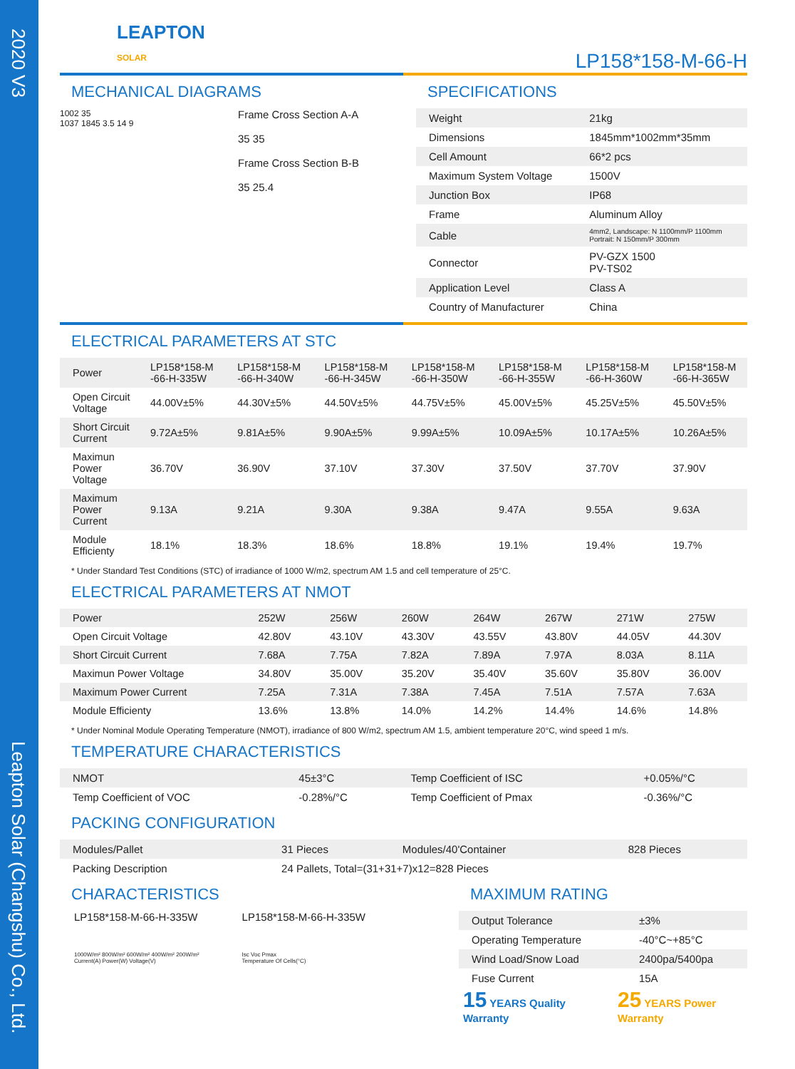2020 V3
Leapton Solar (Changshu) Co., Ltd.
LEAPTON
SOLAR
LP158*158-M-66-H
MECHANICAL DIAGRAMS
1002 35
1037 1845 3.5 14 9
Frame Cross Section A-A
35 35
Frame Cross Section B-B
35 25.4
SPECIFICATIONS
| Weight | 21kg |
| Dimensions | 1845mm*1002mm*35mm |
| Cell Amount | 66*2 pcs |
| Maximum System Voltage | 1500V |
| Junction Box | IP68 |
| Frame | Aluminum Alloy |
| Cable | 4mm2, Landscape: N 1100mm/P 1100mm Portrait: N 150mm/P 300mm |
| Connector | PV-GZX 1500 PV-TS02 |
| Application Level | Class A |
| Country of Manufacturer | China |
ELECTRICAL PARAMETERS AT STC
| Power | LP158*158-M -66-H-335W | LP158*158-M -66-H-340W | LP158*158-M -66-H-345W | LP158*158-M -66-H-350W | LP158*158-M -66-H-355W | LP158*158-M -66-H-360W | LP158*158-M -66-H-365W |
| --- | --- | --- | --- | --- | --- | --- | --- |
| Open Circuit Voltage | 44.00V±5% | 44.30V±5% | 44.50V±5% | 44.75V±5% | 45.00V±5% | 45.25V±5% | 45.50V±5% |
| Short Circuit Current | 9.72A±5% | 9.81A±5% | 9.90A±5% | 9.99A±5% | 10.09A±5% | 10.17A±5% | 10.26A±5% |
| Maximun Power Voltage | 36.70V | 36.90V | 37.10V | 37.30V | 37.50V | 37.70V | 37.90V |
| Maximum Power Current | 9.13A | 9.21A | 9.30A | 9.38A | 9.47A | 9.55A | 9.63A |
| Module Efficienty | 18.1% | 18.3% | 18.6% | 18.8% | 19.1% | 19.4% | 19.7% |
* Under Standard Test Conditions (STC) of irradiance of 1000 W/m2, spectrum AM 1.5 and cell temperature of 25°C.
ELECTRICAL PARAMETERS AT NMOT
| Power | 252W | 256W | 260W | 264W | 267W | 271W | 275W |
| Open Circuit Voltage | 42.80V | 43.10V | 43.30V | 43.55V | 43.80V | 44.05V | 44.30V |
| Short Circuit Current | 7.68A | 7.75A | 7.82A | 7.89A | 7.97A | 8.03A | 8.11A |
| Maximun Power Voltage | 34.80V | 35.00V | 35.20V | 35.40V | 35.60V | 35.80V | 36.00V |
| Maximum Power Current | 7.25A | 7.31A | 7.38A | 7.45A | 7.51A | 7.57A | 7.63A |
| Module Efficienty | 13.6% | 13.8% | 14.0% | 14.2% | 14.4% | 14.6% | 14.8% |
* Under Nominal Module Operating Temperature (NMOT), irradiance of 800 W/m2, spectrum AM 1.5, ambient temperature 20°C, wind speed 1 m/s.
TEMPERATURE CHARACTERISTICS
| NMOT | 45±3°C | Temp Coefficient of ISC | +0.05%/°C |
| Temp Coefficient of VOC | -0.28%/°C | Temp Coefficient of Pmax | -0.36%/°C |
PACKING CONFIGURATION
| Modules/Pallet | 31 Pieces | Modules/40'Container | 828 Pieces |
| Packing Description | 24 Pallets, Total=(31+31+7)x12=828 Pieces | | |
CHARACTERISTICS
LP158*158-M-66-H-335W
1000W/m² 800W/m² 600W/m² 400W/m² 200W/m²
Current(A) Power(W) Voltage(V)
LP158*158-M-66-H-335W
Isc Voc Pmax
Temperature Of Cells(°C)
MAXIMUM RATING
| Output Tolerance | ±3% |
| Operating Temperature | -40°C~+85°C |
| Wind Load/Snow Load | 2400pa/5400pa |
| Fuse Current | 15A |
15 YEARS Quality Warranty
25 YEARS Power Warranty